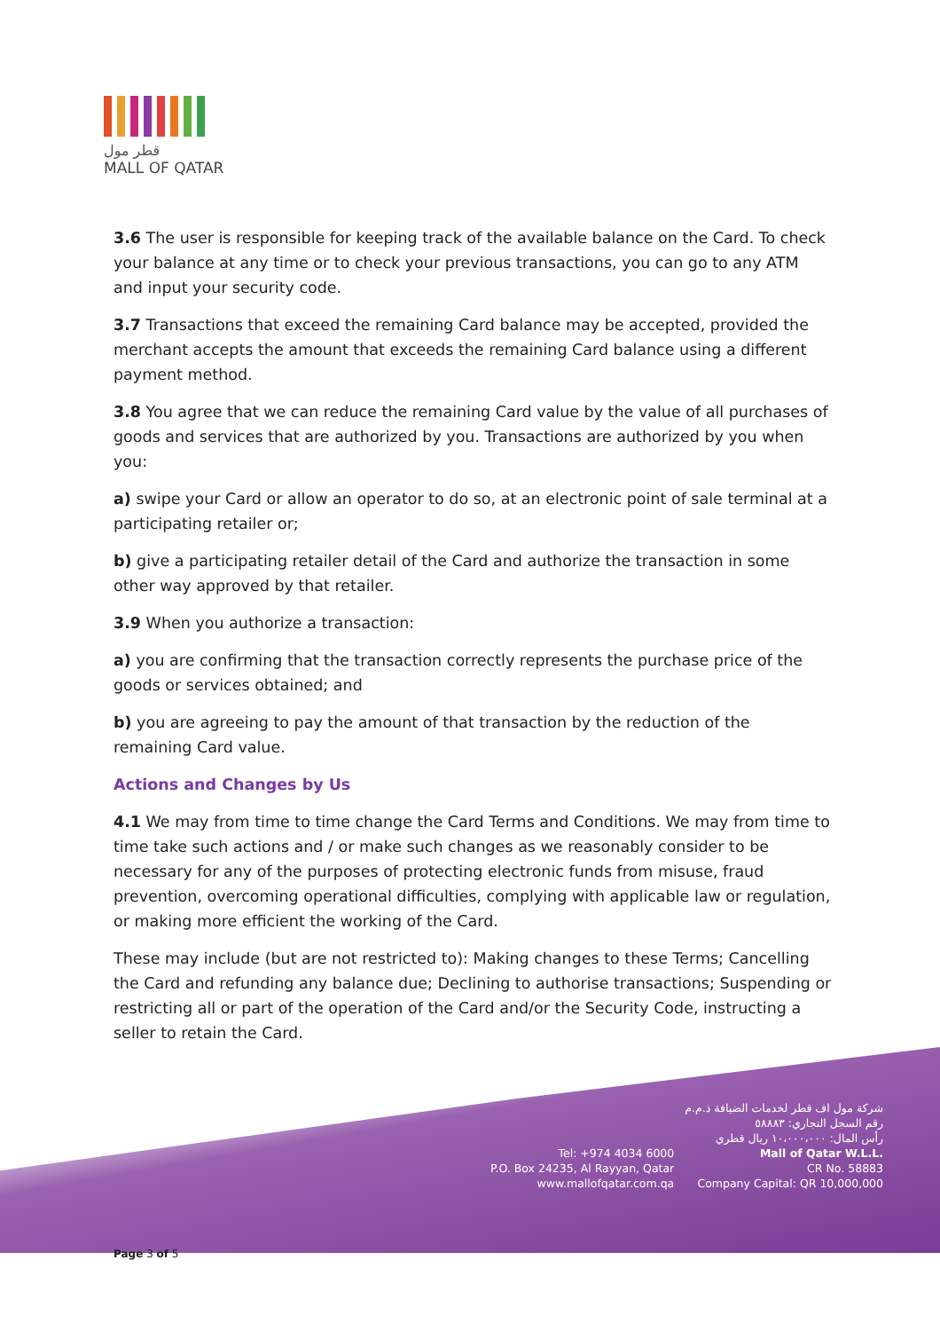قطر مول
MALL OF QATAR
3.6 The user is responsible for keeping track of the available balance on the Card. To check your balance at any time or to check your previous transactions, you can go to any ATM and input your security code.
3.7 Transactions that exceed the remaining Card balance may be accepted, provided the merchant accepts the amount that exceeds the remaining Card balance using a different payment method.
3.8 You agree that we can reduce the remaining Card value by the value of all purchases of goods and services that are authorized by you. Transactions are authorized by you when you:
a) swipe your Card or allow an operator to do so, at an electronic point of sale terminal at a participating retailer or;
b) give a participating retailer detail of the Card and authorize the transaction in some other way approved by that retailer.
3.9 When you authorize a transaction:
a) you are confirming that the transaction correctly represents the purchase price of the goods or services obtained; and
b) you are agreeing to pay the amount of that transaction by the reduction of the remaining Card value.
Actions and Changes by Us
4.1 We may from time to time change the Card Terms and Conditions. We may from time to time take such actions and / or make such changes as we reasonably consider to be necessary for any of the purposes of protecting electronic funds from misuse, fraud prevention, overcoming operational difficulties, complying with applicable law or regulation, or making more efficient the working of the Card.
These may include (but are not restricted to): Making changes to these Terms; Cancelling the Card and refunding any balance due; Declining to authorise transactions; Suspending or restricting all or part of the operation of the Card and/or the Security Code, instructing a seller to retain the Card.
Tel: +974 4034 6000
P.O. Box 24235, Al Rayyan, Qatar
www.mallofqatar.com.qa
شركة مول اف قطر لخدمات الضيافة ذ.م.م
رقم السجل التجاري: ٥٨٨٨٣
رأس المال: ١٠،٠٠٠،٠٠٠ ريال قطري
Mall of Qatar W.L.L.
CR No. 58883
Company Capital: QR 10,000,000
Page 3 of 5